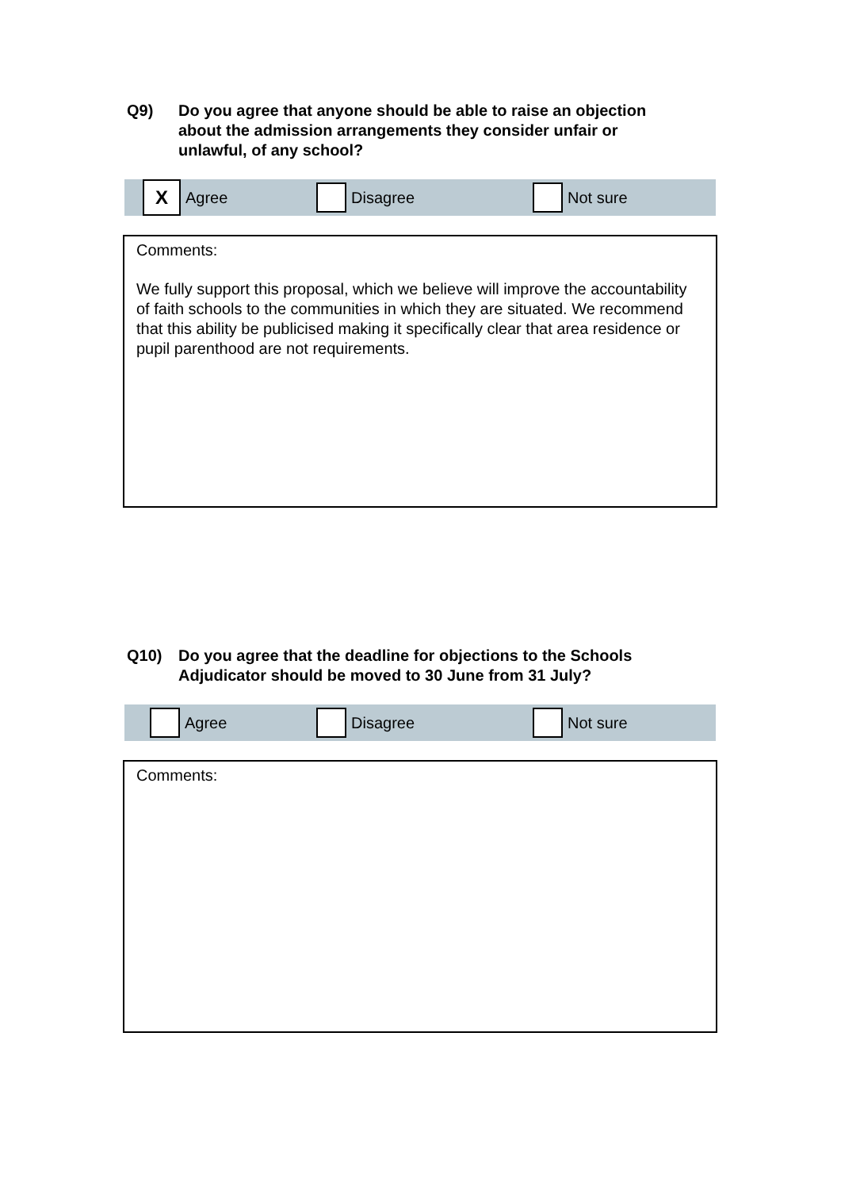Q9) Do you agree that anyone should be able to raise an objection about the admission arrangements they consider unfair or unlawful, of any school?
X
Agree
Disagree Not sure
Comments:
We fully support this proposal, which we believe will improve the accountability of faith schools to the communities in which they are situated. We recommend that this ability be publicised making it specifically clear that area residence or pupil parenthood are not requirements.
Q10) Do you agree that the deadline for objections to the Schools Adjudicator should be moved to 30 June from 31 July?
Agree Disagree Not sure
Comments: